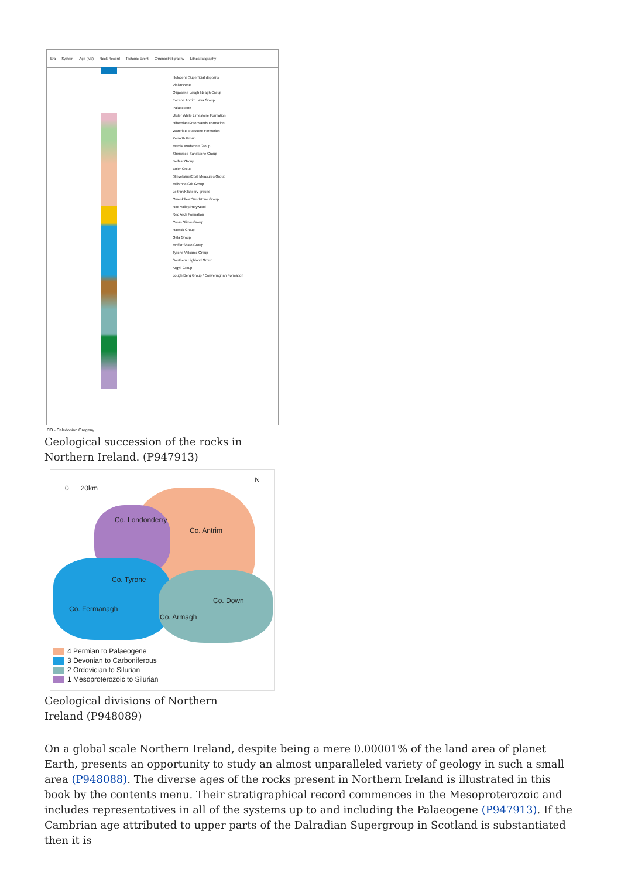Era System Age (Ma) Rock Record Tectonic Event Chronostratigraphy Lithostratigraphy
Holocene Superficial deposits
Pleistocene
Oligocene Lough Neagh Group
Eocene Antrim Lava Group
Palaeocene
Ulster White Limestone Formation
Hibernian Greensands Formation
Waterloo Mudstone Formation
Penarth Group
Mercia Mudstone Group
Sherwood Sandstone Group
Belfast Group
Enler Group
Slievebane/Coal Measures Group
Millstone Grit Group
Leitrim/Kilskeery groups
Owenkillew Sandstone Group
Roe Valley/Holywood
Red Arch Formation
Cross Slieve Group
Hawick Group
Gala Group
Moffat Shale Group
Tyrone Volcanic Group
Southern Highland Group
Argyll Group
Lough Derg Group / Convenaghan Formation
CO - Caledonian Orogeny
Geological succession of the rocks in Northern Ireland. (P947913)
0 20km
N
Co. Londonderry
Co. Antrim
Co. Tyrone
Co. Down
Co. Fermanagh
Co. Armagh
4 Permian to Palaeogene
3 Devonian to Carboniferous
2 Ordovician to Silurian
1 Mesoproterozoic to Silurian
Geological divisions of Northern Ireland (P948089)
On a global scale Northern Ireland, despite being a mere 0.00001% of the land area of planet Earth, presents an opportunity to study an almost unparalleled variety of geology in such a small area (P948088). The diverse ages of the rocks present in Northern Ireland is illustrated in this book by the contents menu. Their stratigraphical record commences in the Mesoproterozoic and includes representatives in all of the systems up to and including the Palaeogene (P947913). If the Cambrian age attributed to upper parts of the Dalradian Supergroup in Scotland is substantiated then it is